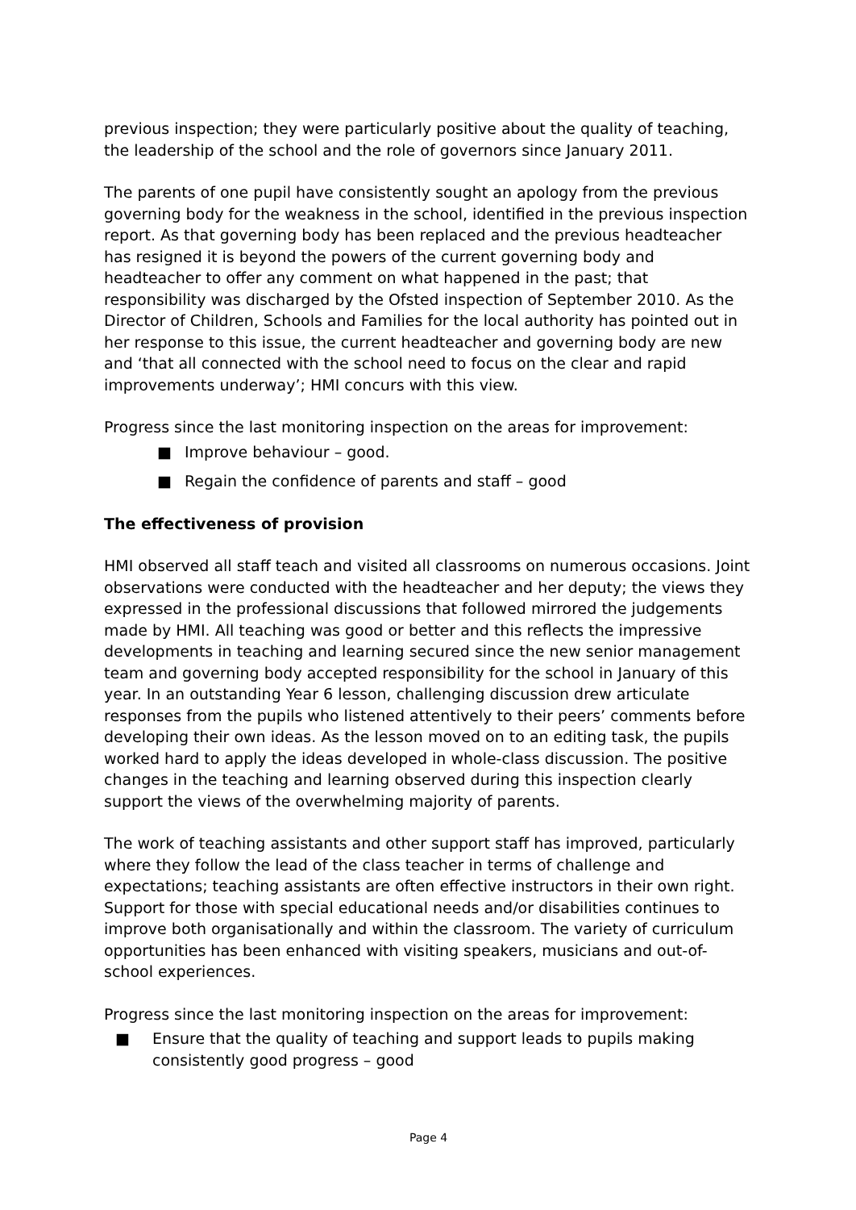previous inspection; they were particularly positive about the quality of teaching, the leadership of the school and the role of governors since January 2011.
The parents of one pupil have consistently sought an apology from the previous governing body for the weakness in the school, identified in the previous inspection report. As that governing body has been replaced and the previous headteacher has resigned it is beyond the powers of the current governing body and headteacher to offer any comment on what happened in the past; that responsibility was discharged by the Ofsted inspection of September 2010. As the Director of Children, Schools and Families for the local authority has pointed out in her response to this issue, the current headteacher and governing body are new and ‘that all connected with the school need to focus on the clear and rapid improvements underway’; HMI concurs with this view.
Progress since the last monitoring inspection on the areas for improvement:
■ Improve behaviour – good.
■ Regain the confidence of parents and staff – good
The effectiveness of provision
HMI observed all staff teach and visited all classrooms on numerous occasions. Joint observations were conducted with the headteacher and her deputy; the views they expressed in the professional discussions that followed mirrored the judgements made by HMI. All teaching was good or better and this reflects the impressive developments in teaching and learning secured since the new senior management team and governing body accepted responsibility for the school in January of this year. In an outstanding Year 6 lesson, challenging discussion drew articulate responses from the pupils who listened attentively to their peers’ comments before developing their own ideas. As the lesson moved on to an editing task, the pupils worked hard to apply the ideas developed in whole-class discussion. The positive changes in the teaching and learning observed during this inspection clearly support the views of the overwhelming majority of parents.
The work of teaching assistants and other support staff has improved, particularly where they follow the lead of the class teacher in terms of challenge and expectations; teaching assistants are often effective instructors in their own right. Support for those with special educational needs and/or disabilities continues to improve both organisationally and within the classroom. The variety of curriculum opportunities has been enhanced with visiting speakers, musicians and out-of-school experiences.
Progress since the last monitoring inspection on the areas for improvement:
■ Ensure that the quality of teaching and support leads to pupils making consistently good progress – good
Page 4